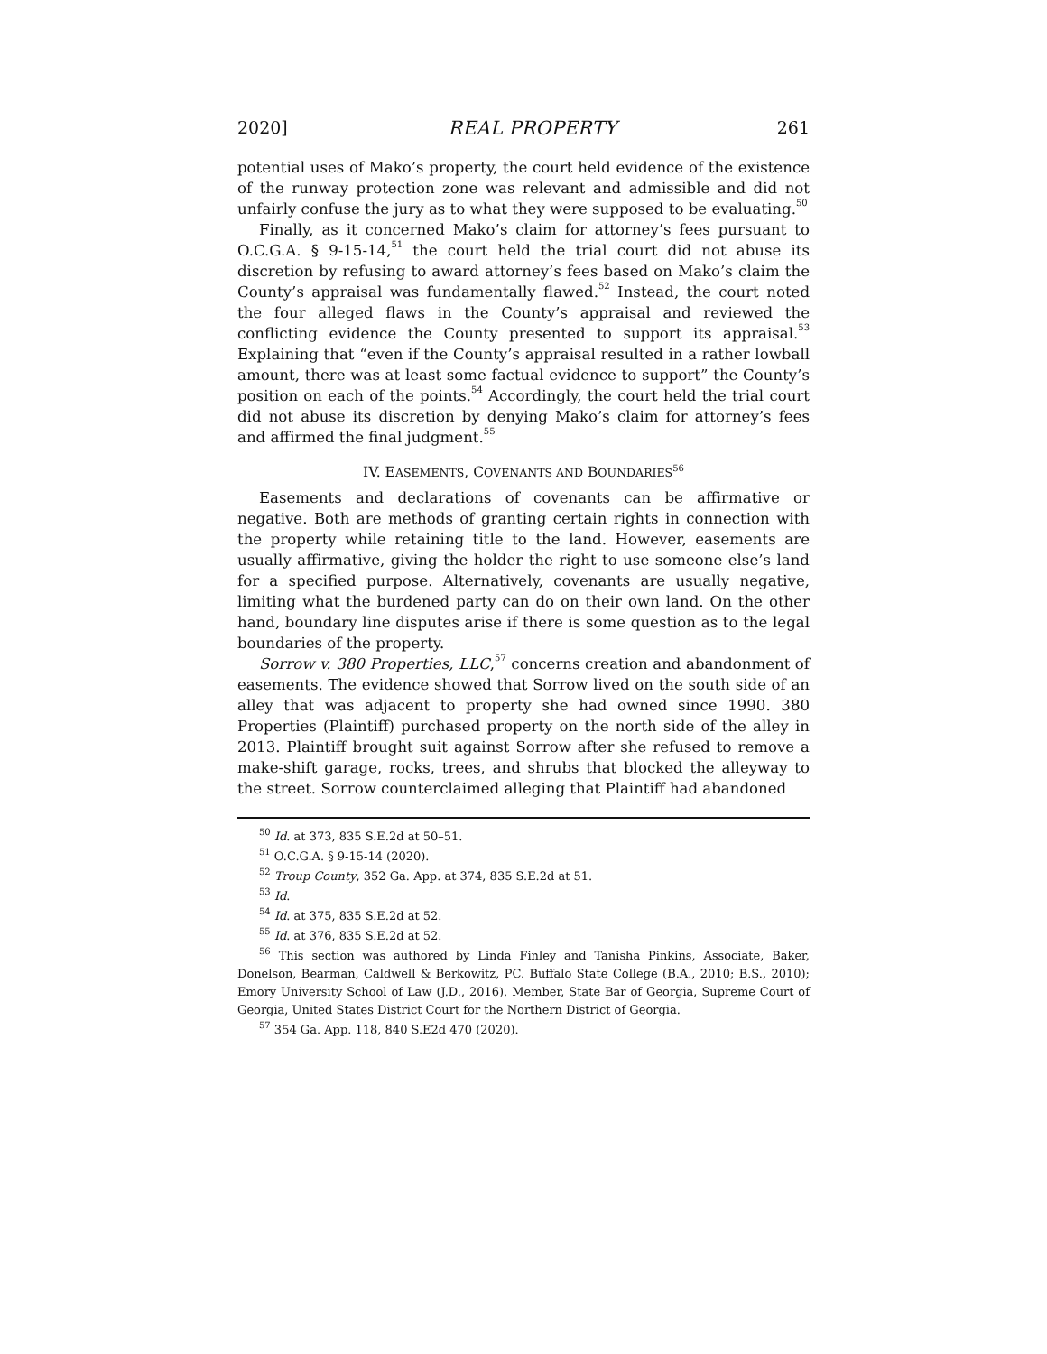2020] REAL PROPERTY 261
potential uses of Mako’s property, the court held evidence of the existence of the runway protection zone was relevant and admissible and did not unfairly confuse the jury as to what they were supposed to be evaluating.<sup>50</sup>
Finally, as it concerned Mako’s claim for attorney’s fees pursuant to O.C.G.A. § 9-15-14,<sup>51</sup> the court held the trial court did not abuse its discretion by refusing to award attorney’s fees based on Mako’s claim the County’s appraisal was fundamentally flawed.<sup>52</sup> Instead, the court noted the four alleged flaws in the County’s appraisal and reviewed the conflicting evidence the County presented to support its appraisal.<sup>53</sup> Explaining that “even if the County’s appraisal resulted in a rather lowball amount, there was at least some factual evidence to support” the County’s position on each of the points.<sup>54</sup> Accordingly, the court held the trial court did not abuse its discretion by denying Mako’s claim for attorney’s fees and affirmed the final judgment.<sup>55</sup>
IV. EASEMENTS, COVENANTS AND BOUNDARIES<sup>56</sup>
Easements and declarations of covenants can be affirmative or negative. Both are methods of granting certain rights in connection with the property while retaining title to the land. However, easements are usually affirmative, giving the holder the right to use someone else’s land for a specified purpose. Alternatively, covenants are usually negative, limiting what the burdened party can do on their own land. On the other hand, boundary line disputes arise if there is some question as to the legal boundaries of the property.
Sorrow v. 380 Properties, LLC,<sup>57</sup> concerns creation and abandonment of easements. The evidence showed that Sorrow lived on the south side of an alley that was adjacent to property she had owned since 1990. 380 Properties (Plaintiff) purchased property on the north side of the alley in 2013. Plaintiff brought suit against Sorrow after she refused to remove a make-shift garage, rocks, trees, and shrubs that blocked the alleyway to the street. Sorrow counterclaimed alleging that Plaintiff had abandoned
<sup>50</sup> Id. at 373, 835 S.E.2d at 50–51.
<sup>51</sup> O.C.G.A. § 9-15-14 (2020).
<sup>52</sup> Troup County, 352 Ga. App. at 374, 835 S.E.2d at 51.
<sup>53</sup> Id.
<sup>54</sup> Id. at 375, 835 S.E.2d at 52.
<sup>55</sup> Id. at 376, 835 S.E.2d at 52.
<sup>56</sup> This section was authored by Linda Finley and Tanisha Pinkins, Associate, Baker, Donelson, Bearman, Caldwell & Berkowitz, PC. Buffalo State College (B.A., 2010; B.S., 2010); Emory University School of Law (J.D., 2016). Member, State Bar of Georgia, Supreme Court of Georgia, United States District Court for the Northern District of Georgia.
<sup>57</sup> 354 Ga. App. 118, 840 S.E2d 470 (2020).